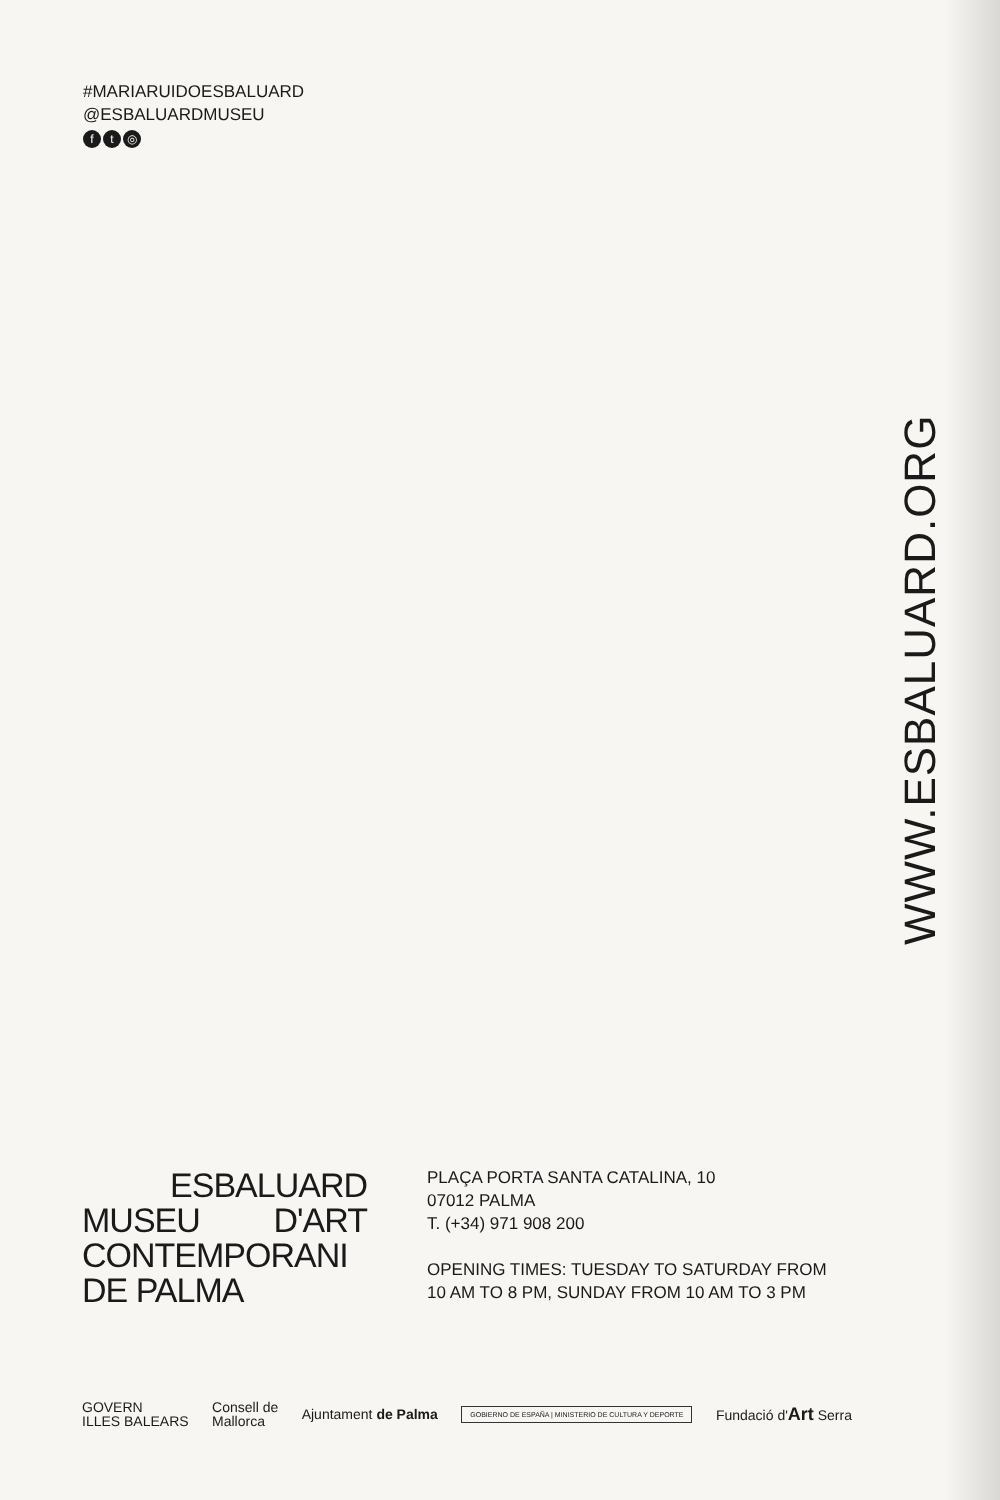#MARIARUIDOESBALUARD
@ESBALUARDMUSEU
ft ◎
WWW.ESBALUARD.ORG
ESBALUARD
MUSEU D'ART
CONTEMPORANI
DE PALMA
PLAÇA PORTA SANTA CATALINA, 10
07012 PALMA
T. (+34) 971 908 200
OPENING TIMES: TUESDAY TO SATURDAY FROM
10 AM TO 8 PM, SUNDAY FROM 10 AM TO 3 PM
GOVERN
ILLES BALEARS
Consell de
Mallorca
Ajuntament de Palma
GOBIERNO DE ESPAÑA | MINISTERIO DE CULTURA Y DEPORTE
Fundació d'Art Serra